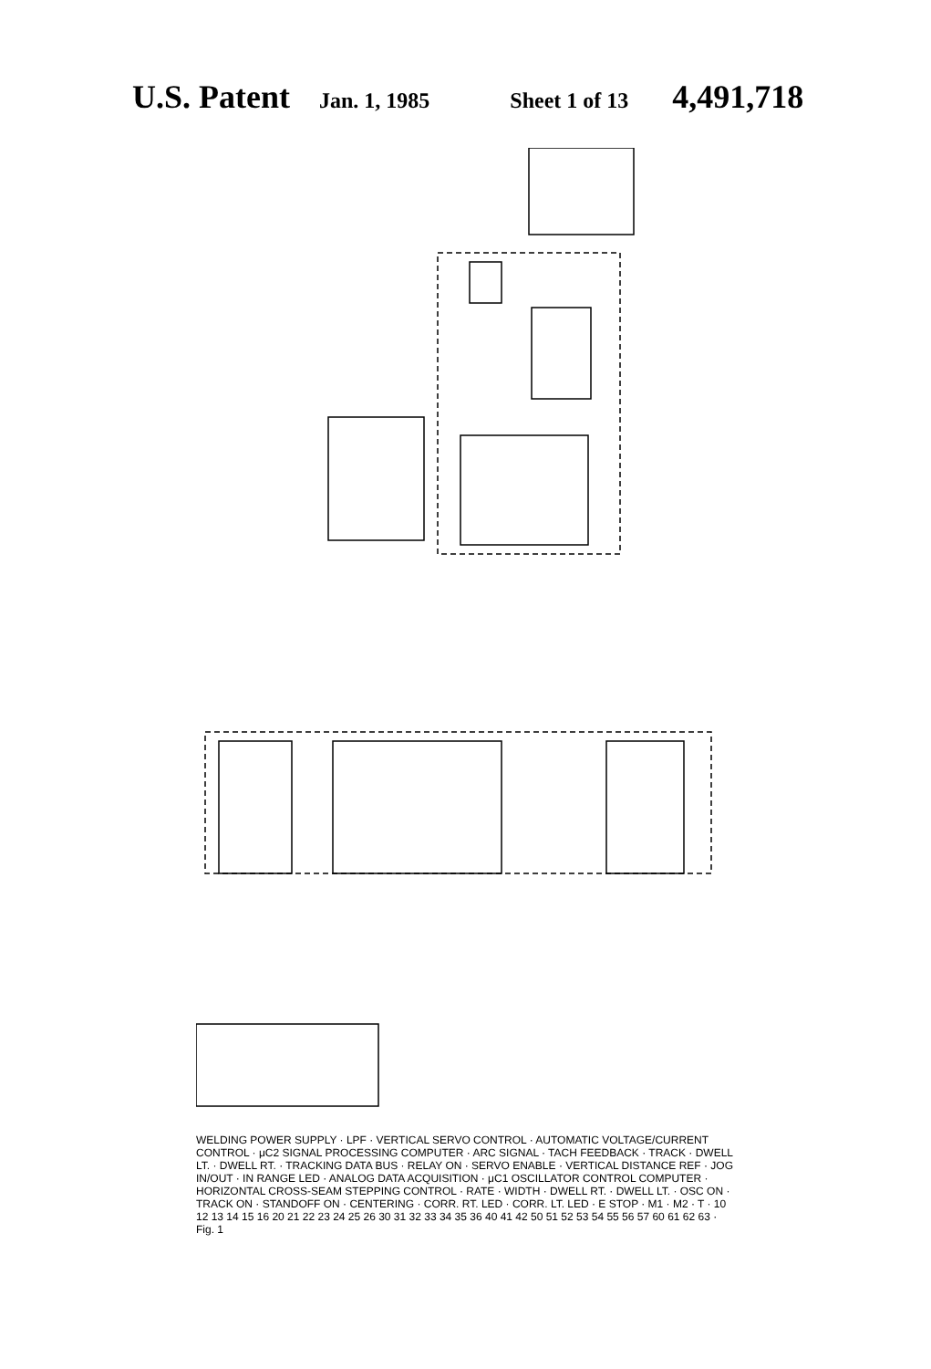U.S. Patent Jan. 1, 1985 Sheet 1 of 13 4,491,718
WELDING POWER SUPPLY · LPF · VERTICAL SERVO CONTROL · AUTOMATIC VOLTAGE/CURRENT CONTROL · μC2 SIGNAL PROCESSING COMPUTER · ARC SIGNAL · TACH FEEDBACK · TRACK · DWELL LT. · DWELL RT. · TRACKING DATA BUS · RELAY ON · SERVO ENABLE · VERTICAL DISTANCE REF · JOG IN/OUT · IN RANGE LED · ANALOG DATA ACQUISITION · μC1 OSCILLATOR CONTROL COMPUTER · HORIZONTAL CROSS-SEAM STEPPING CONTROL · RATE · WIDTH · DWELL RT. · DWELL LT. · OSC ON · TRACK ON · STANDOFF ON · CENTERING · CORR. RT. LED · CORR. LT. LED · E STOP · M1 · M2 · T · 10 12 13 14 15 16 20 21 22 23 24 25 26 30 31 32 33 34 35 36 40 41 42 50 51 52 53 54 55 56 57 60 61 62 63 · Fig. 1